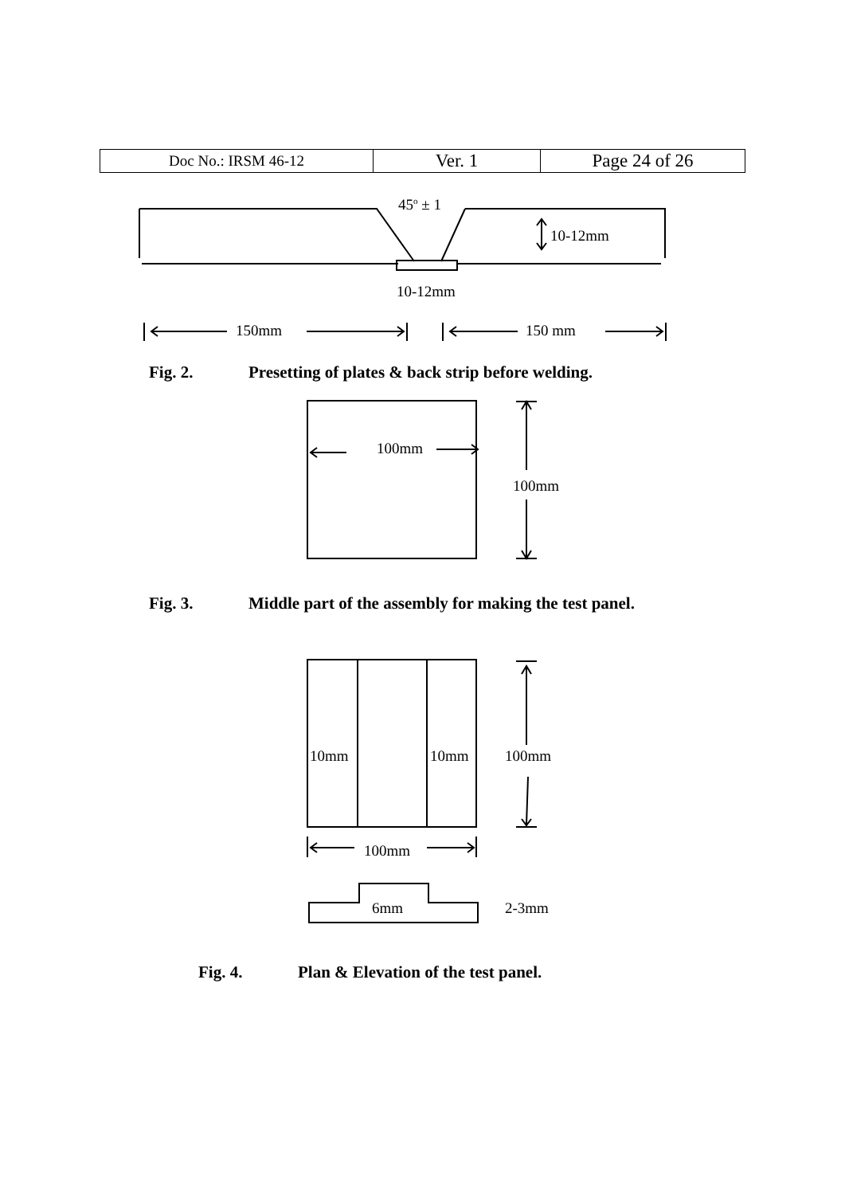| Doc No.: IRSM 46-12 | Ver. 1 | Page 24 of 26 |
45<sup>o</sup> ± 1
10-12mm
10-12mm
150mm 150 mm
Fig. 2. Presetting of plates & back strip before welding.
100mm
100mm
Fig. 3. Middle part of the assembly for making the test panel.
10mm 10mm 100mm
100mm
6mm 2-3mm
Fig. 4. Plan & Elevation of the test panel.